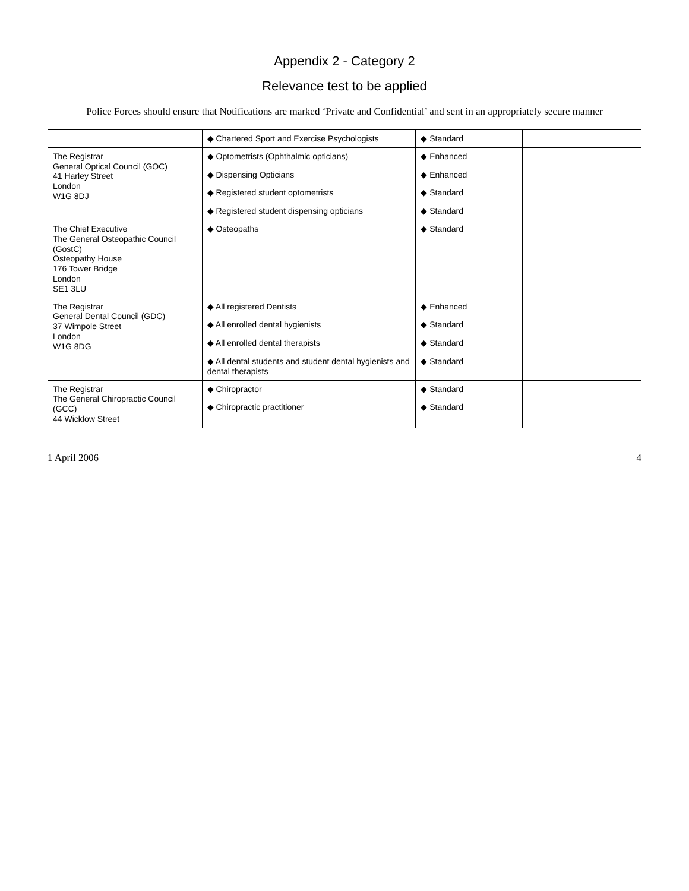Appendix 2 - Category 2
Relevance test to be applied
Police Forces should ensure that Notifications are marked ‘Private and Confidential’ and sent in an appropriately secure manner
| | ◆ Chartered Sport and Exercise Psychologists | ◆ Standard | |
| The Registrar General Optical Council (GOC) 41 Harley Street London W1G 8DJ | ◆ Optometrists (Ophthalmic opticians) ◆ Dispensing Opticians ◆ Registered student optometrists ◆ Registered student dispensing opticians | ◆ Enhanced ◆ Enhanced ◆ Standard ◆ Standard | |
| The Chief Executive The General Osteopathic Council (GostC) Osteopathy House 176 Tower Bridge London SE1 3LU | ◆ Osteopaths | ◆ Standard | |
| The Registrar General Dental Council (GDC) 37 Wimpole Street London W1G 8DG | ◆ All registered Dentists ◆ All enrolled dental hygienists ◆ All enrolled dental therapists ◆ All dental students and student dental hygienists and dental therapists | ◆ Enhanced ◆ Standard ◆ Standard ◆ Standard | |
| The Registrar The General Chiropractic Council (GCC) 44 Wicklow Street | ◆ Chiropractor ◆ Chiropractic practitioner | ◆ Standard ◆ Standard | |
1 April 2006 4